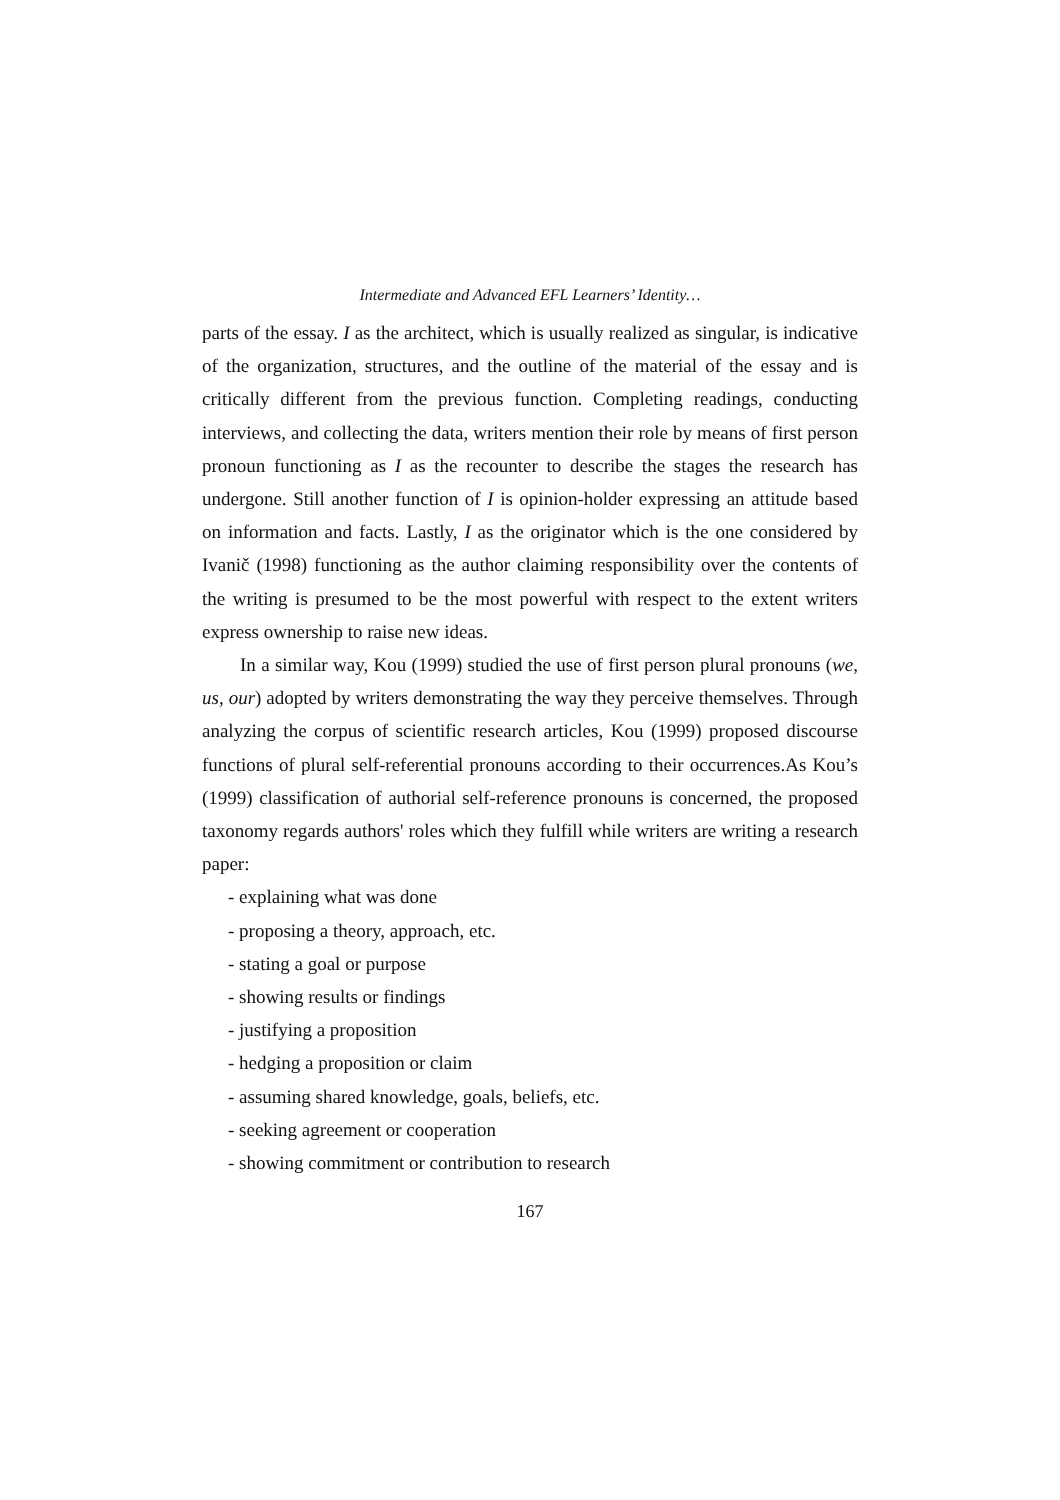Intermediate and Advanced EFL Learners’ Identity…
parts of the essay. I as the architect, which is usually realized as singular, is indicative of the organization, structures, and the outline of the material of the essay and is critically different from the previous function. Completing readings, conducting interviews, and collecting the data, writers mention their role by means of first person pronoun functioning as I as the recounter to describe the stages the research has undergone. Still another function of I is opinion-holder expressing an attitude based on information and facts. Lastly, I as the originator which is the one considered by Ivanič (1998) functioning as the author claiming responsibility over the contents of the writing is presumed to be the most powerful with respect to the extent writers express ownership to raise new ideas.
In a similar way, Kou (1999) studied the use of first person plural pronouns (we, us, our) adopted by writers demonstrating the way they perceive themselves. Through analyzing the corpus of scientific research articles, Kou (1999) proposed discourse functions of plural self-referential pronouns according to their occurrences.As Kou’s (1999) classification of authorial self-reference pronouns is concerned, the proposed taxonomy regards authors' roles which they fulfill while writers are writing a research paper:
- explaining what was done
- proposing a theory, approach, etc.
- stating a goal or purpose
- showing results or findings
- justifying a proposition
- hedging a proposition or claim
- assuming shared knowledge, goals, beliefs, etc.
- seeking agreement or cooperation
- showing commitment or contribution to research
167